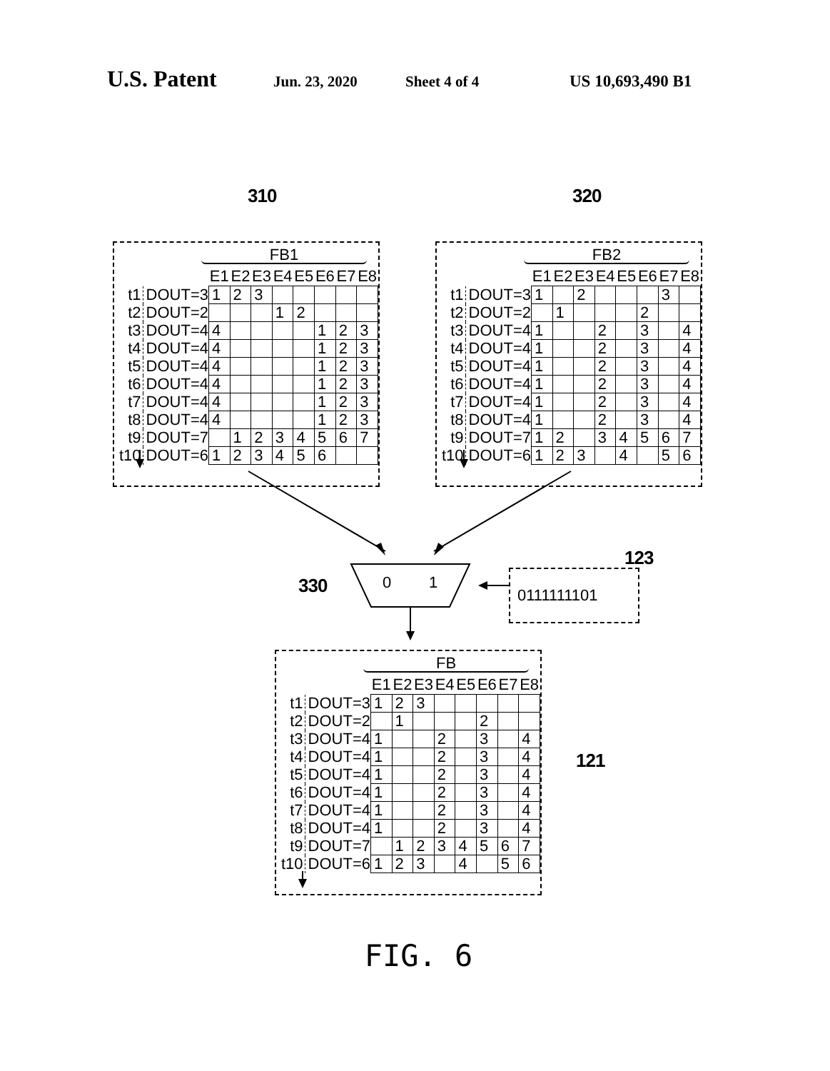U.S. Patent Jun. 23, 2020 Sheet 4 of 4 US 10,693,490 B1
310 320
FB1
| | | E1 | E2 | E3 | E4 | E5 | E6 | E7 | E8 |
| --- | --- | --- | --- | --- | --- | --- | --- | --- | --- |
| t1 | DOUT=3 | 1 | 2 | 3 | | | | | |
| t2 | DOUT=2 | | | | 1 | 2 | | | |
| t3 | DOUT=4 | 4 | | | | | 1 | 2 | 3 |
| t4 | DOUT=4 | 4 | | | | | 1 | 2 | 3 |
| t5 | DOUT=4 | 4 | | | | | 1 | 2 | 3 |
| t6 | DOUT=4 | 4 | | | | | 1 | 2 | 3 |
| t7 | DOUT=4 | 4 | | | | | 1 | 2 | 3 |
| t8 | DOUT=4 | 4 | | | | | 1 | 2 | 3 |
| t9 | DOUT=7 | | 1 | 2 | 3 | 4 | 5 | 6 | 7 |
| t10 | DOUT=6 | 1 | 2 | 3 | 4 | 5 | 6 | | |
FB2
| | | E1 | E2 | E3 | E4 | E5 | E6 | E7 | E8 |
| --- | --- | --- | --- | --- | --- | --- | --- | --- | --- |
| t1 | DOUT=3 | 1 | | 2 | | | | 3 | |
| t2 | DOUT=2 | | 1 | | | | 2 | | |
| t3 | DOUT=4 | 1 | | | 2 | | 3 | | 4 |
| t4 | DOUT=4 | 1 | | | 2 | | 3 | | 4 |
| t5 | DOUT=4 | 1 | | | 2 | | 3 | | 4 |
| t6 | DOUT=4 | 1 | | | 2 | | 3 | | 4 |
| t7 | DOUT=4 | 1 | | | 2 | | 3 | | 4 |
| t8 | DOUT=4 | 1 | | | 2 | | 3 | | 4 |
| t9 | DOUT=7 | 1 | 2 | | 3 | 4 | 5 | 6 | 7 |
| t10 | DOUT=6 | 1 | 2 | 3 | | 4 | | 5 | 6 |
123
330 0 1
0111111101
FB
| | | E1 | E2 | E3 | E4 | E5 | E6 | E7 | E8 |
| --- | --- | --- | --- | --- | --- | --- | --- | --- | --- |
| t1 | DOUT=3 | 1 | 2 | 3 | | | | | |
| t2 | DOUT=2 | | 1 | | | | 2 | | |
| t3 | DOUT=4 | 1 | | | 2 | | 3 | | 4 |
| t4 | DOUT=4 | 1 | | | 2 | | 3 | | 4 |
| t5 | DOUT=4 | 1 | | | 2 | | 3 | | 4 |
| t6 | DOUT=4 | 1 | | | 2 | | 3 | | 4 |
| t7 | DOUT=4 | 1 | | | 2 | | 3 | | 4 |
| t8 | DOUT=4 | 1 | | | 2 | | 3 | | 4 |
| t9 | DOUT=7 | | 1 | 2 | 3 | 4 | 5 | 6 | 7 |
| t10 | DOUT=6 | 1 | 2 | 3 | | 4 | | 5 | 6 |
121
FIG. 6